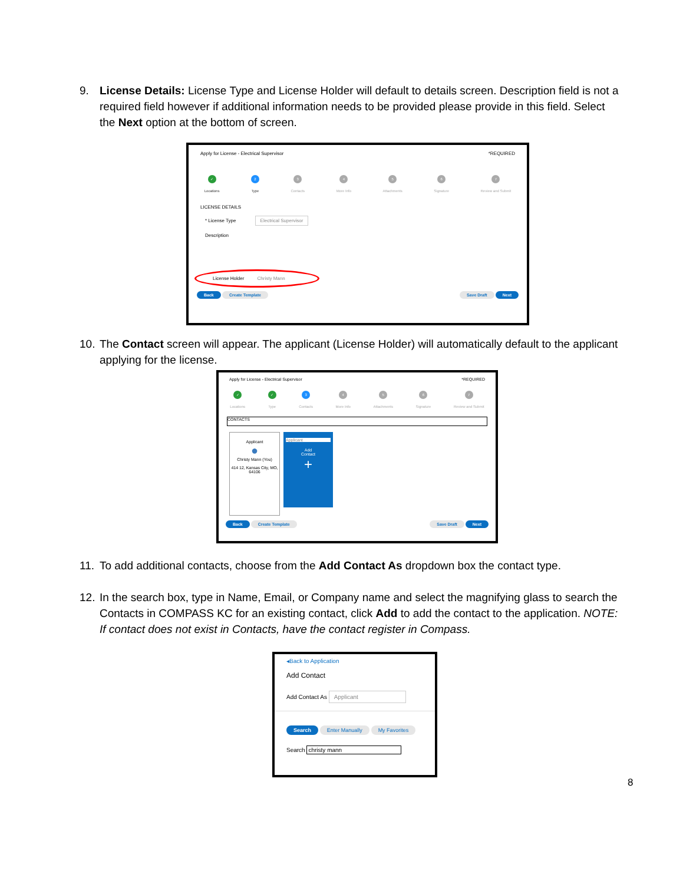9.
License Details: License Type and License Holder will default to details screen. Description field is not a required field however if additional information needs to be provided please provide in this field. Select the Next option at the bottom of screen.
Apply for License - Electrical Supervisor *REQUIRED
✓
Locations
2
Type
3
Contacts
4
More Info
5
Attachments
6
Signature
7
Review and Submit
LICENSE DETAILS
* License Type Electrical Supervisor
Description
License Holder Christy Mann
Back Create Template Save Draft Next
10.
The Contact screen will appear. The applicant (License Holder) will automatically default to the applicant applying for the license.
Apply for License - Electrical Supervisor *REQUIRED
✓
Locations
✓
Type
3
Contacts
4
More Info
5
Attachments
6
Signature
7
Review and Submit
CONTACTS
Applicant
●
Christy Mann (You)
414 12, Kansas City, MO, 64106
Applicant
Add
Contact
+
Back Create Template Save Draft Next
11.
To add additional contacts, choose from the Add Contact As dropdown box the contact type.
12.
In the search box, type in Name, Email, or Company name and select the magnifying glass to search the Contacts in COMPASS KC for an existing contact, click Add to add the contact to the application. NOTE: If contact does not exist in Contacts, have the contact register in Compass.
◂Back to Application
Add Contact
Add Contact As Applicant
Search Enter Manually My Favorites
Search christy mann
8